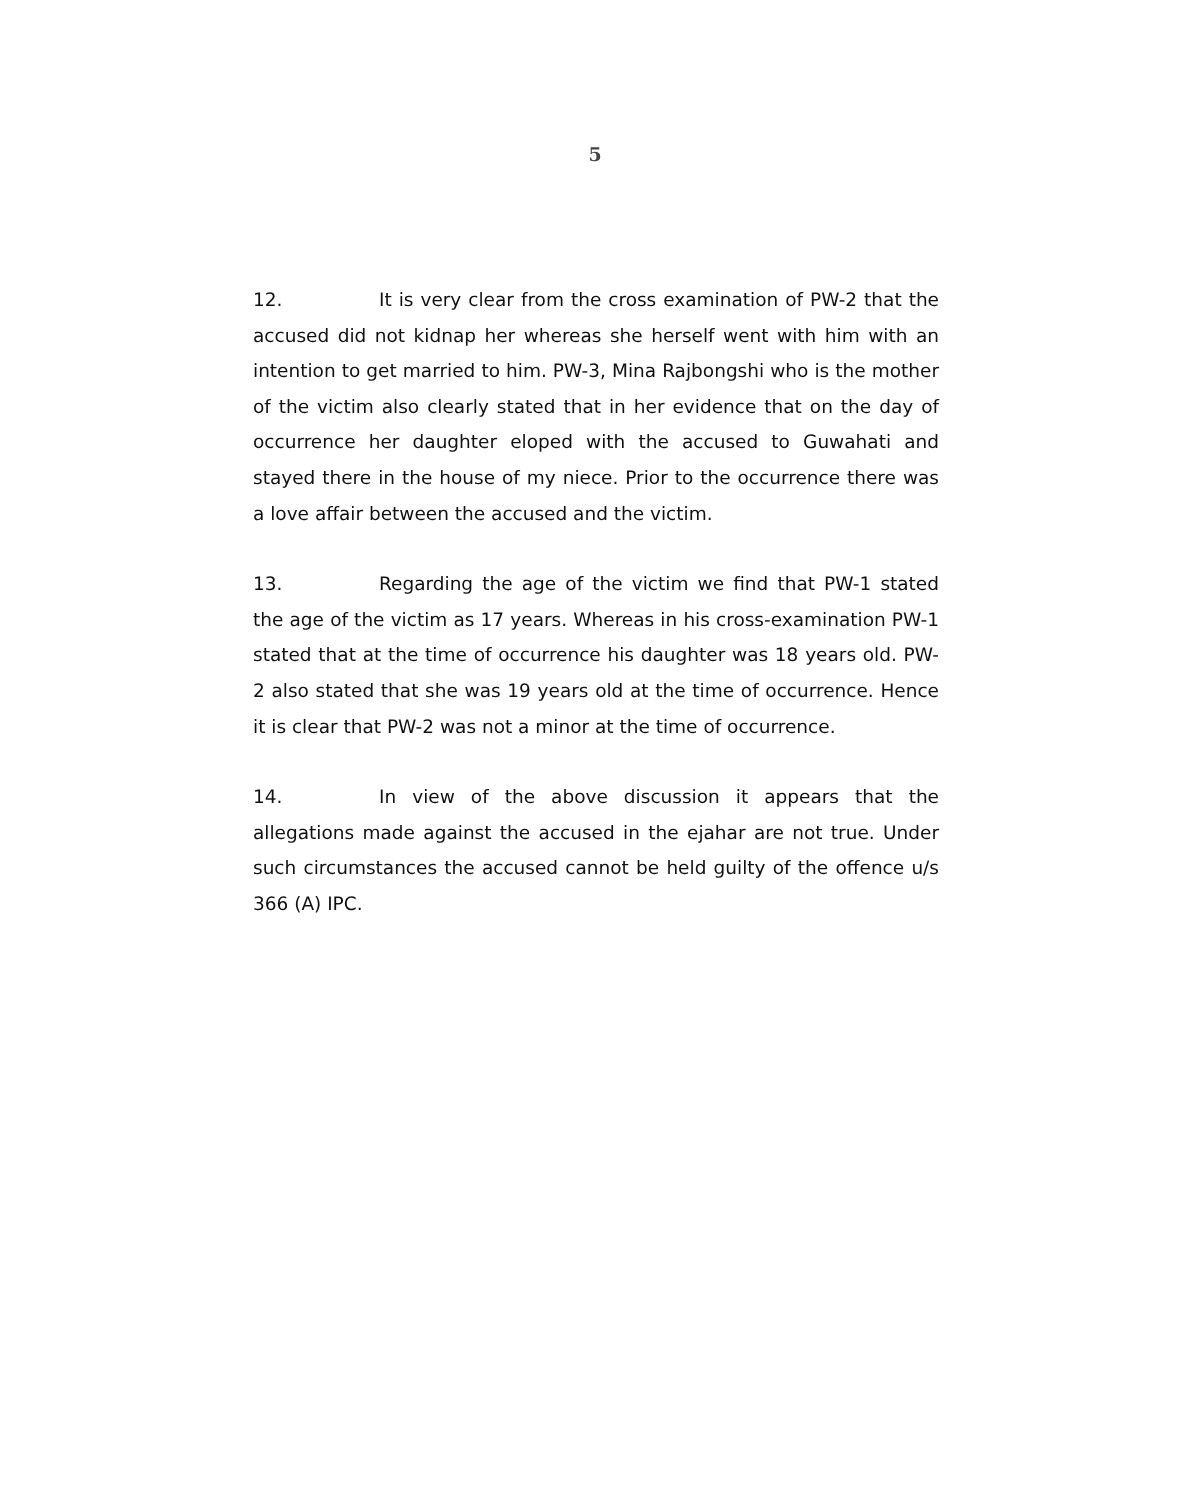5
12. It is very clear from the cross examination of PW-2 that the accused did not kidnap her whereas she herself went with him with an intention to get married to him. PW-3, Mina Rajbongshi who is the mother of the victim also clearly stated that in her evidence that on the day of occurrence her daughter eloped with the accused to Guwahati and stayed there in the house of my niece. Prior to the occurrence there was a love affair between the accused and the victim.
13. Regarding the age of the victim we find that PW-1 stated the age of the victim as 17 years. Whereas in his cross-examination PW-1 stated that at the time of occurrence his daughter was 18 years old. PW-2 also stated that she was 19 years old at the time of occurrence. Hence it is clear that PW-2 was not a minor at the time of occurrence.
14. In view of the above discussion it appears that the allegations made against the accused in the ejahar are not true. Under such circumstances the accused cannot be held guilty of the offence u/s 366 (A) IPC.